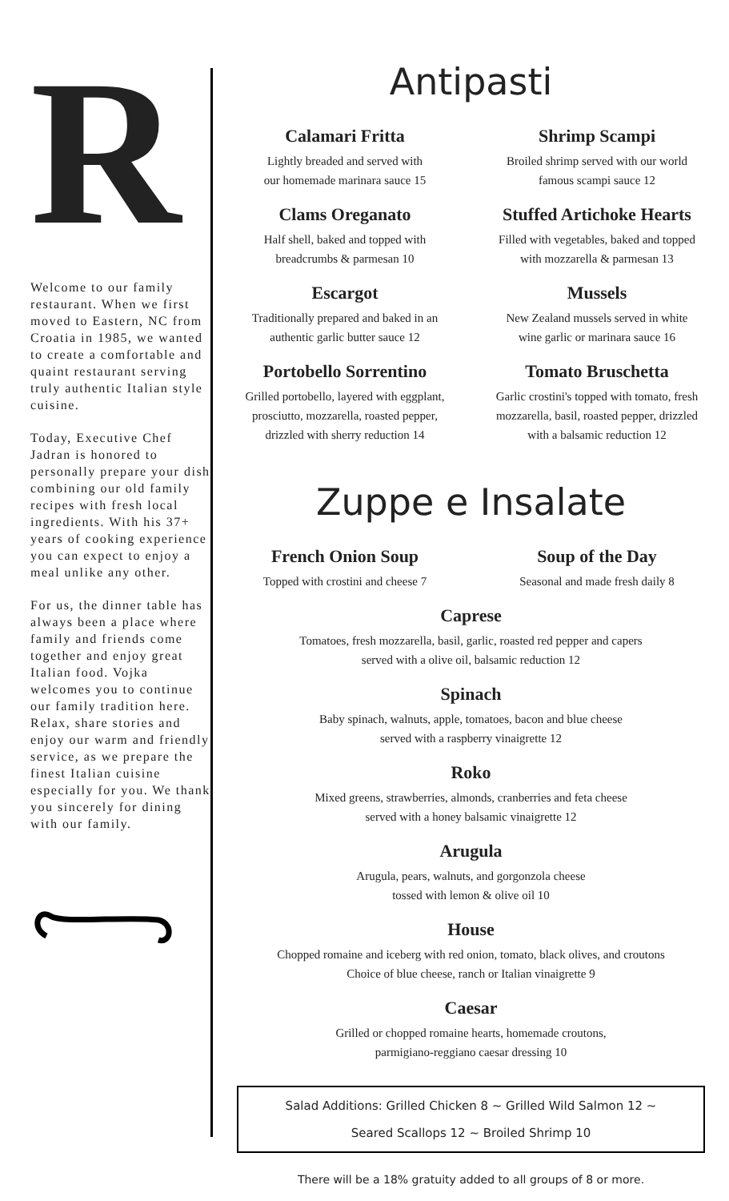R
Welcome to our family restaurant. When we first moved to Eastern, NC from Croatia in 1985, we wanted to create a comfortable and quaint restaurant serving truly authentic Italian style cuisine.
Today, Executive Chef Jadran is honored to personally prepare your dish combining our old family recipes with fresh local ingredients. With his 37+ years of cooking experience you can expect to enjoy a meal unlike any other.
For us, the dinner table has always been a place where family and friends come together and enjoy great Italian food. Vojka welcomes you to continue our family tradition here. Relax, share stories and enjoy our warm and friendly service, as we prepare the finest Italian cuisine especially for you. We thank you sincerely for dining with our family.
Antipasti
Calamari Fritta
Lightly breaded and served with
our homemade marinara sauce 15
Clams Oreganato
Half shell, baked and topped with
breadcrumbs & parmesan 10
Escargot
Traditionally prepared and baked in an
authentic garlic butter sauce 12
Portobello Sorrentino
Grilled portobello, layered with eggplant, prosciutto, mozzarella, roasted pepper, drizzled with sherry reduction 14
Shrimp Scampi
Broiled shrimp served with our world
famous scampi sauce 12
Stuffed Artichoke Hearts
Filled with vegetables, baked and topped
with mozzarella & parmesan 13
Mussels
New Zealand mussels served in white
wine garlic or marinara sauce 16
Tomato Bruschetta
Garlic crostini's topped with tomato, fresh mozzarella, basil, roasted pepper, drizzled with a balsamic reduction 12
Zuppe e Insalate
French Onion Soup
Topped with crostini and cheese 7
Soup of the Day
Seasonal and made fresh daily 8
Caprese
Tomatoes, fresh mozzarella, basil, garlic, roasted red pepper and capers
served with a olive oil, balsamic reduction 12
Spinach
Baby spinach, walnuts, apple, tomatoes, bacon and blue cheese
served with a raspberry vinaigrette 12
Roko
Mixed greens, strawberries, almonds, cranberries and feta cheese
served with a honey balsamic vinaigrette 12
Arugula
Arugula, pears, walnuts, and gorgonzola cheese
tossed with lemon & olive oil 10
House
Chopped romaine and iceberg with red onion, tomato, black olives, and croutons
Choice of blue cheese, ranch or Italian vinaigrette 9
Caesar
Grilled or chopped romaine hearts, homemade croutons,
parmigiano-reggiano caesar dressing 10
Salad Additions: Grilled Chicken 8 ~ Grilled Wild Salmon 12 ~
Seared Scallops 12 ~ Broiled Shrimp 10
There will be a 18% gratuity added to all groups of 8 or more.